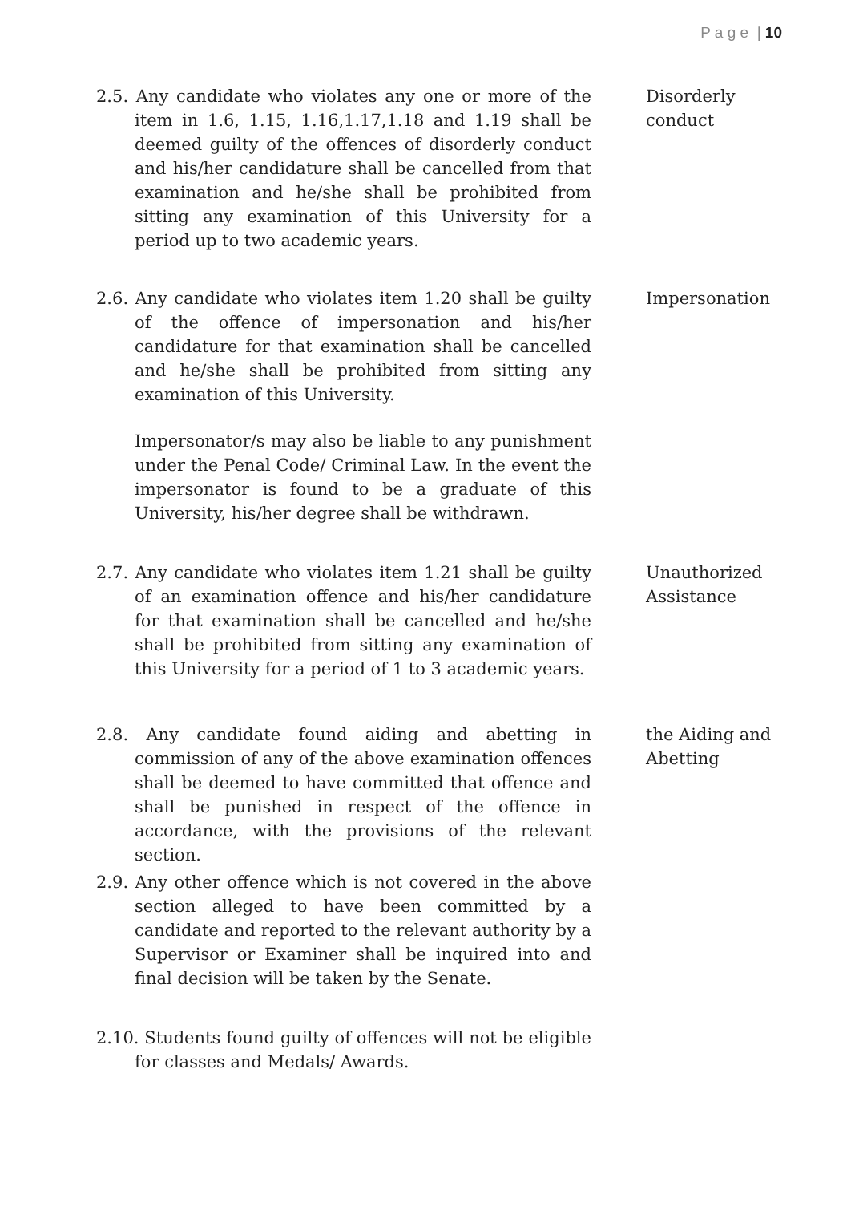P a g e | 10
2.5. Any candidate who violates any one or more of the item in 1.6, 1.15, 1.16,1.17,1.18 and 1.19 shall be deemed guilty of the offences of disorderly conduct and his/her candidature shall be cancelled from that examination and he/she shall be prohibited from sitting any examination of this University for a period up to two academic years.
Disorderly conduct
2.6. Any candidate who violates item 1.20 shall be guilty of the offence of impersonation and his/her candidature for that examination shall be cancelled and he/she shall be prohibited from sitting any examination of this University.
Impersonator/s may also be liable to any punishment under the Penal Code/ Criminal Law. In the event the impersonator is found to be a graduate of this University, his/her degree shall be withdrawn.
Impersonation
2.7. Any candidate who violates item 1.21 shall be guilty of an examination offence and his/her candidature for that examination shall be cancelled and he/she shall be prohibited from sitting any examination of this University for a period of 1 to 3 academic years.
Unauthorized Assistance
2.8. Any candidate found aiding and abetting in commission of any of the above examination offences shall be deemed to have committed that offence and shall be punished in respect of the offence in accordance, with the provisions of the relevant section.
2.9. Any other offence which is not covered in the above section alleged to have been committed by a candidate and reported to the relevant authority by a Supervisor or Examiner shall be inquired into and final decision will be taken by the Senate.
the Aiding and Abetting
2.10. Students found guilty of offences will not be eligible for classes and Medals/ Awards.